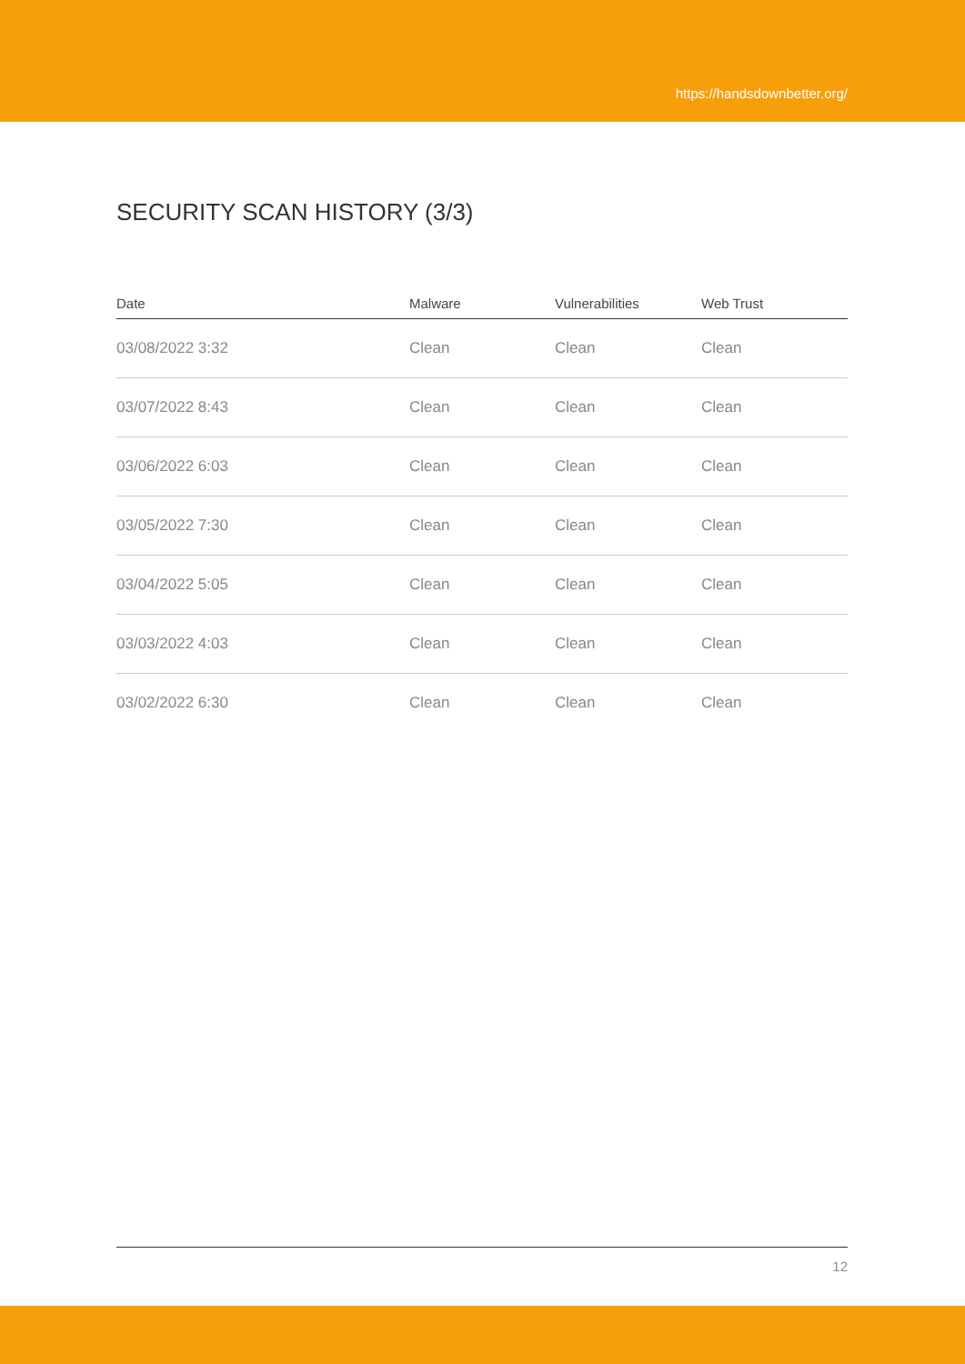https://handsdownbetter.org/
SECURITY SCAN HISTORY (3/3)
| Date | Malware | Vulnerabilities | Web Trust |
| --- | --- | --- | --- |
| 03/08/2022 3:32 | Clean | Clean | Clean |
| 03/07/2022 8:43 | Clean | Clean | Clean |
| 03/06/2022 6:03 | Clean | Clean | Clean |
| 03/05/2022 7:30 | Clean | Clean | Clean |
| 03/04/2022 5:05 | Clean | Clean | Clean |
| 03/03/2022 4:03 | Clean | Clean | Clean |
| 03/02/2022 6:30 | Clean | Clean | Clean |
12